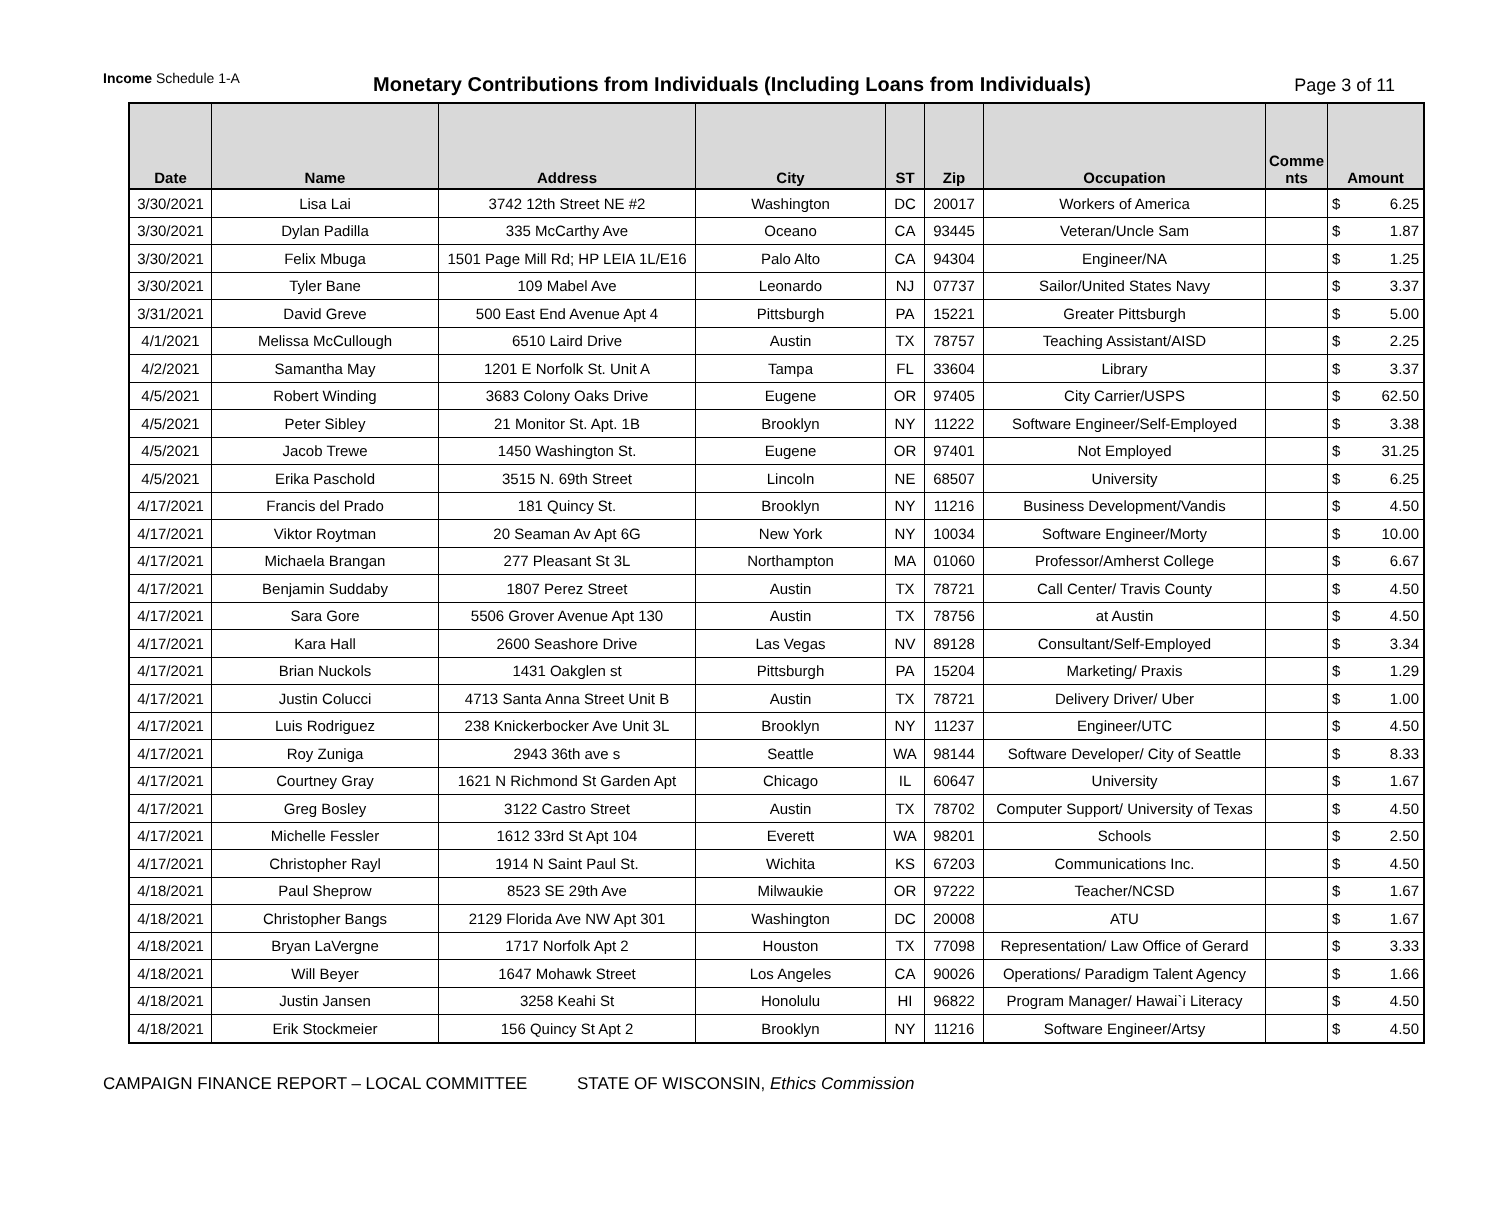Income Schedule 1-A
Monetary Contributions from Individuals (Including Loans from Individuals)
Page 3 of 11
| Date | Name | Address | City | ST | Zip | Occupation | Comme nts | Amount |
| --- | --- | --- | --- | --- | --- | --- | --- | --- |
| 3/30/2021 | Lisa Lai | 3742 12th Street NE #2 | Washington | DC | 20017 | Workers of America | | $ 6.25 |
| 3/30/2021 | Dylan Padilla | 335 McCarthy Ave | Oceano | CA | 93445 | Veteran/Uncle Sam | | $ 1.87 |
| 3/30/2021 | Felix Mbuga | 1501 Page Mill Rd; HP LEIA 1L/E16 | Palo Alto | CA | 94304 | Engineer/NA | | $ 1.25 |
| 3/30/2021 | Tyler Bane | 109 Mabel Ave | Leonardo | NJ | 07737 | Sailor/United States Navy | | $ 3.37 |
| 3/31/2021 | David Greve | 500 East End Avenue Apt 4 | Pittsburgh | PA | 15221 | Greater Pittsburgh | | $ 5.00 |
| 4/1/2021 | Melissa McCullough | 6510 Laird Drive | Austin | TX | 78757 | Teaching Assistant/AISD | | $ 2.25 |
| 4/2/2021 | Samantha May | 1201 E Norfolk St. Unit A | Tampa | FL | 33604 | Library | | $ 3.37 |
| 4/5/2021 | Robert Winding | 3683 Colony Oaks Drive | Eugene | OR | 97405 | City Carrier/USPS | | $ 62.50 |
| 4/5/2021 | Peter Sibley | 21 Monitor St. Apt. 1B | Brooklyn | NY | 11222 | Software Engineer/Self-Employed | | $ 3.38 |
| 4/5/2021 | Jacob Trewe | 1450 Washington St. | Eugene | OR | 97401 | Not Employed | | $ 31.25 |
| 4/5/2021 | Erika Paschold | 3515 N. 69th Street | Lincoln | NE | 68507 | University | | $ 6.25 |
| 4/17/2021 | Francis del Prado | 181 Quincy St. | Brooklyn | NY | 11216 | Business Development/Vandis | | $ 4.50 |
| 4/17/2021 | Viktor Roytman | 20 Seaman Av Apt 6G | New York | NY | 10034 | Software Engineer/Morty | | $ 10.00 |
| 4/17/2021 | Michaela Brangan | 277 Pleasant St 3L | Northampton | MA | 01060 | Professor/Amherst College | | $ 6.67 |
| 4/17/2021 | Benjamin Suddaby | 1807 Perez Street | Austin | TX | 78721 | Call Center/ Travis County | | $ 4.50 |
| 4/17/2021 | Sara Gore | 5506 Grover Avenue Apt 130 | Austin | TX | 78756 | at Austin | | $ 4.50 |
| 4/17/2021 | Kara Hall | 2600 Seashore Drive | Las Vegas | NV | 89128 | Consultant/Self-Employed | | $ 3.34 |
| 4/17/2021 | Brian Nuckols | 1431 Oakglen st | Pittsburgh | PA | 15204 | Marketing/ Praxis | | $ 1.29 |
| 4/17/2021 | Justin Colucci | 4713 Santa Anna Street Unit B | Austin | TX | 78721 | Delivery Driver/ Uber | | $ 1.00 |
| 4/17/2021 | Luis Rodriguez | 238 Knickerbocker Ave Unit 3L | Brooklyn | NY | 11237 | Engineer/UTC | | $ 4.50 |
| 4/17/2021 | Roy Zuniga | 2943 36th ave s | Seattle | WA | 98144 | Software Developer/ City of Seattle | | $ 8.33 |
| 4/17/2021 | Courtney Gray | 1621 N Richmond St Garden Apt | Chicago | IL | 60647 | University | | $ 1.67 |
| 4/17/2021 | Greg Bosley | 3122 Castro Street | Austin | TX | 78702 | Computer Support/ University of Texas | | $ 4.50 |
| 4/17/2021 | Michelle Fessler | 1612 33rd St Apt 104 | Everett | WA | 98201 | Schools | | $ 2.50 |
| 4/17/2021 | Christopher Rayl | 1914 N Saint Paul St. | Wichita | KS | 67203 | Communications Inc. | | $ 4.50 |
| 4/18/2021 | Paul Sheprow | 8523 SE 29th Ave | Milwaukie | OR | 97222 | Teacher/NCSD | | $ 1.67 |
| 4/18/2021 | Christopher Bangs | 2129 Florida Ave NW Apt 301 | Washington | DC | 20008 | ATU | | $ 1.67 |
| 4/18/2021 | Bryan LaVergne | 1717 Norfolk Apt 2 | Houston | TX | 77098 | Representation/ Law Office of Gerard | | $ 3.33 |
| 4/18/2021 | Will Beyer | 1647 Mohawk Street | Los Angeles | CA | 90026 | Operations/ Paradigm Talent Agency | | $ 1.66 |
| 4/18/2021 | Justin Jansen | 3258 Keahi St | Honolulu | HI | 96822 | Program Manager/ Hawai`i Literacy | | $ 4.50 |
| 4/18/2021 | Erik Stockmeier | 156 Quincy St Apt 2 | Brooklyn | NY | 11216 | Software Engineer/Artsy | | $ 4.50 |
CAMPAIGN FINANCE REPORT – LOCAL COMMITTEE STATE OF WISCONSIN, Ethics Commission